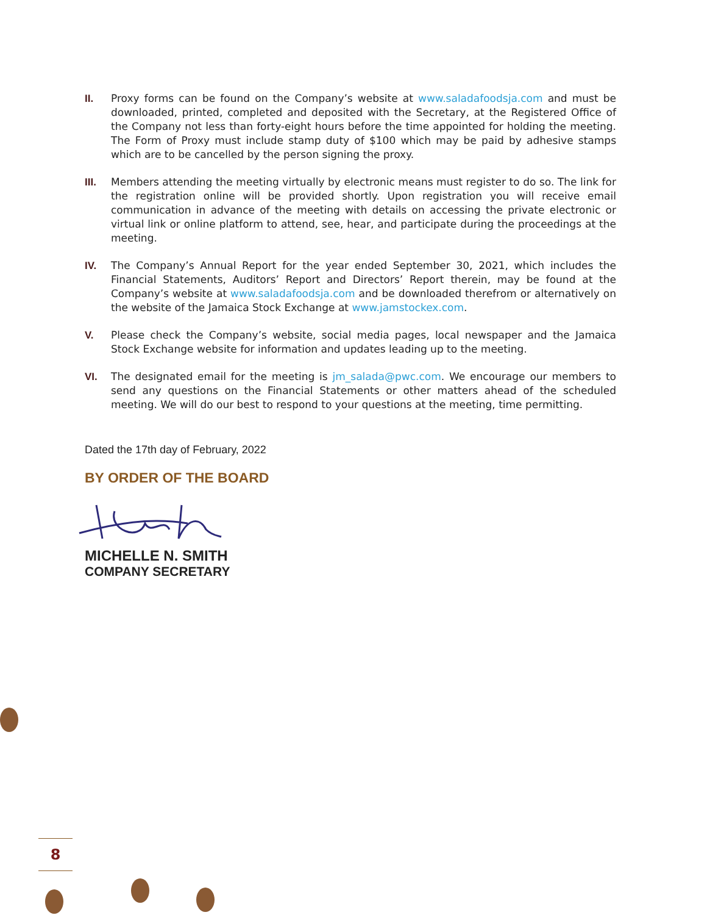II. Proxy forms can be found on the Company’s website at www.saladafoodsja.com and must be downloaded, printed, completed and deposited with the Secretary, at the Registered Office of the Company not less than forty-eight hours before the time appointed for holding the meeting. The Form of Proxy must include stamp duty of $100 which may be paid by adhesive stamps which are to be cancelled by the person signing the proxy.
III. Members attending the meeting virtually by electronic means must register to do so. The link for the registration online will be provided shortly. Upon registration you will receive email communication in advance of the meeting with details on accessing the private electronic or virtual link or online platform to attend, see, hear, and participate during the proceedings at the meeting.
IV. The Company’s Annual Report for the year ended September 30, 2021, which includes the Financial Statements, Auditors’ Report and Directors’ Report therein, may be found at the Company’s website at www.saladafoodsja.com and be downloaded therefrom or alternatively on the website of the Jamaica Stock Exchange at www.jamstockex.com.
V. Please check the Company’s website, social media pages, local newspaper and the Jamaica Stock Exchange website for information and updates leading up to the meeting.
VI. The designated email for the meeting is jm_salada@pwc.com. We encourage our members to send any questions on the Financial Statements or other matters ahead of the scheduled meeting. We will do our best to respond to your questions at the meeting, time permitting.
Dated the 17th day of February, 2022
BY ORDER OF THE BOARD
MICHELLE N. SMITH
COMPANY SECRETARY
8